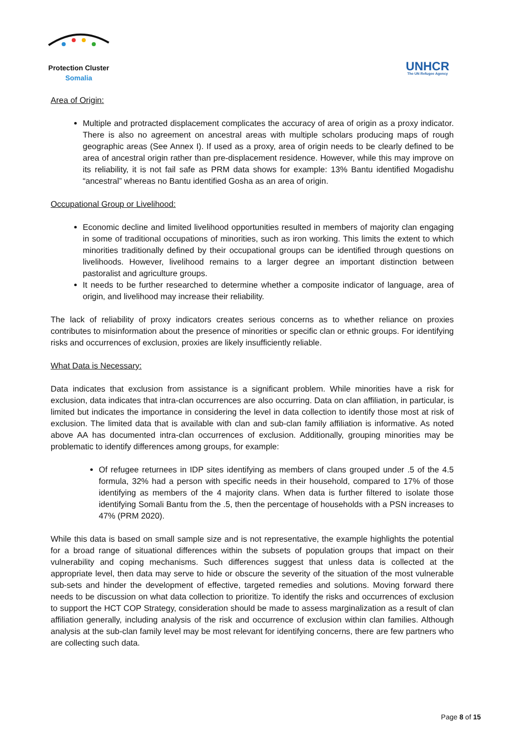Protection Cluster
Somalia
UNHCR
The UN Refugee Agency
Area of Origin:
Multiple and protracted displacement complicates the accuracy of area of origin as a proxy indicator. There is also no agreement on ancestral areas with multiple scholars producing maps of rough geographic areas (See Annex I). If used as a proxy, area of origin needs to be clearly defined to be area of ancestral origin rather than pre-displacement residence. However, while this may improve on its reliability, it is not fail safe as PRM data shows for example: 13% Bantu identified Mogadishu “ancestral” whereas no Bantu identified Gosha as an area of origin.
Occupational Group or Livelihood:
Economic decline and limited livelihood opportunities resulted in members of majority clan engaging in some of traditional occupations of minorities, such as iron working. This limits the extent to which minorities traditionally defined by their occupational groups can be identified through questions on livelihoods. However, livelihood remains to a larger degree an important distinction between pastoralist and agriculture groups.
It needs to be further researched to determine whether a composite indicator of language, area of origin, and livelihood may increase their reliability.
The lack of reliability of proxy indicators creates serious concerns as to whether reliance on proxies contributes to misinformation about the presence of minorities or specific clan or ethnic groups. For identifying risks and occurrences of exclusion, proxies are likely insufficiently reliable.
What Data is Necessary:
Data indicates that exclusion from assistance is a significant problem. While minorities have a risk for exclusion, data indicates that intra-clan occurrences are also occurring. Data on clan affiliation, in particular, is limited but indicates the importance in considering the level in data collection to identify those most at risk of exclusion. The limited data that is available with clan and sub-clan family affiliation is informative. As noted above AA has documented intra-clan occurrences of exclusion. Additionally, grouping minorities may be problematic to identify differences among groups, for example:
Of refugee returnees in IDP sites identifying as members of clans grouped under .5 of the 4.5 formula, 32% had a person with specific needs in their household, compared to 17% of those identifying as members of the 4 majority clans. When data is further filtered to isolate those identifying Somali Bantu from the .5, then the percentage of households with a PSN increases to 47% (PRM 2020).
While this data is based on small sample size and is not representative, the example highlights the potential for a broad range of situational differences within the subsets of population groups that impact on their vulnerability and coping mechanisms. Such differences suggest that unless data is collected at the appropriate level, then data may serve to hide or obscure the severity of the situation of the most vulnerable sub-sets and hinder the development of effective, targeted remedies and solutions. Moving forward there needs to be discussion on what data collection to prioritize. To identify the risks and occurrences of exclusion to support the HCT COP Strategy, consideration should be made to assess marginalization as a result of clan affiliation generally, including analysis of the risk and occurrence of exclusion within clan families. Although analysis at the sub-clan family level may be most relevant for identifying concerns, there are few partners who are collecting such data.
Page 8 of 15